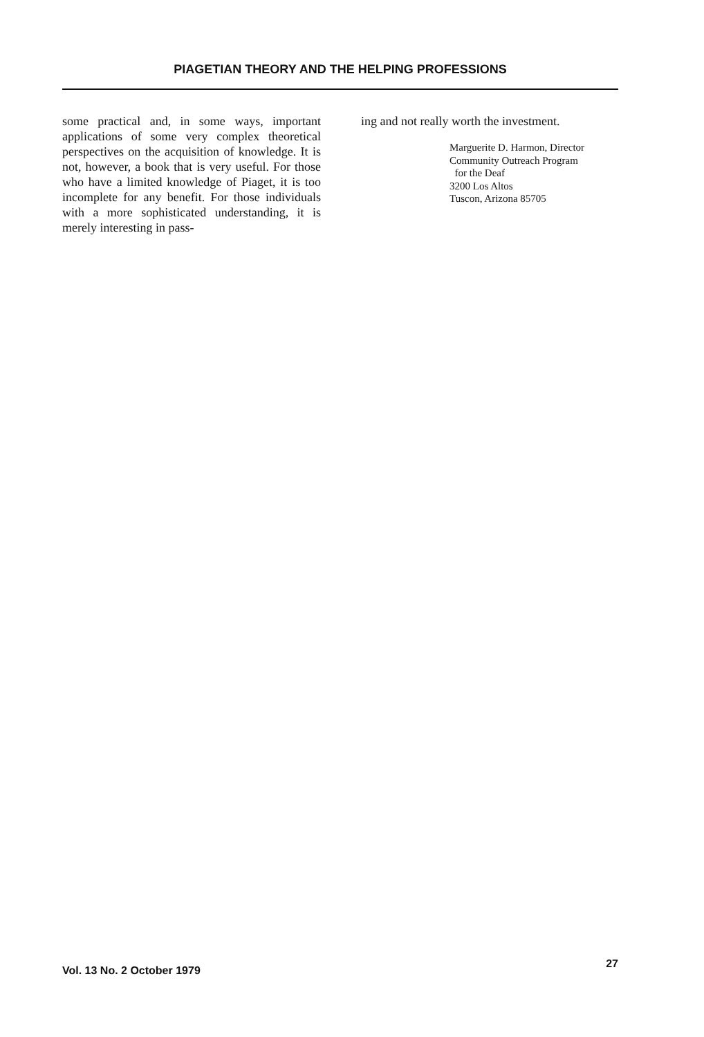PIAGETIAN THEORY AND THE HELPING PROFESSIONS
some practical and, in some ways, important applications of some very complex theoretical perspectives on the acquisition of knowledge. It is not, however, a book that is very useful. For those who have a limited knowledge of Piaget, it is too incomplete for any benefit. For those individuals with a more sophisticated understanding, it is merely interesting in pass-
ing and not really worth the investment.
Marguerite D. Harmon, Director
Community Outreach Program
for the Deaf
3200 Los Altos
Tuscon, Arizona 85705
Vol. 13 No. 2 October 1979 27